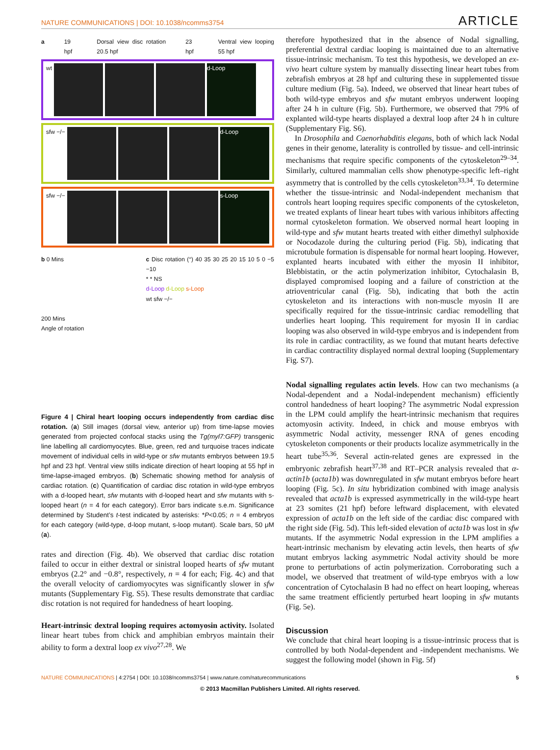NATURE COMMUNICATIONS | DOI: 10.1038/ncomms3754 ARTICLE
a 19 hpf Dorsal view disc rotation 20.5 hpf 23 hpf Ventral view looping 55 hpf
wt
d-Loop
sfw −/−
d-Loop
sfw −/−
s-Loop
b 0 Mins
200 Mins
Angle of rotation
c Disc rotation (°) 40 35 30 25 20 15 10 5 0 −5 −10
* * NS
d-Loop d-Loop s-Loop
wt sfw −/−
Figure 4 | Chiral heart looping occurs independently from cardiac disc rotation. (a) Still images (dorsal view, anterior up) from time-lapse movies generated from projected confocal stacks using the Tg(myl7:GFP) transgenic line labelling all cardiomyocytes. Blue, green, red and turquoise traces indicate movement of individual cells in wild-type or sfw mutants embryos between 19.5 hpf and 23 hpf. Ventral view stills indicate direction of heart looping at 55 hpf in time-lapse-imaged embryos. (b) Schematic showing method for analysis of cardiac rotation. (c) Quantification of cardiac disc rotation in wild-type embryos with a d-looped heart, sfw mutants with d-looped heart and sfw mutants with s-looped heart (n = 4 for each category). Error bars indicate s.e.m. Significance determined by Student’s t-test indicated by asterisks: *P<0.05; n = 4 embryos for each category (wild-type, d-loop mutant, s-loop mutant). Scale bars, 50 μM (a).
rates and direction (Fig. 4b). We observed that cardiac disc rotation failed to occur in either dextral or sinistral looped hearts of sfw mutant embryos (2.2° and −0.8°, respectively, n = 4 for each; Fig. 4c) and that the overall velocity of cardiomyocytes was significantly slower in sfw mutants (Supplementary Fig. S5). These results demonstrate that cardiac disc rotation is not required for handedness of heart looping.
Heart-intrinsic dextral looping requires actomyosin activity. Isolated linear heart tubes from chick and amphibian embryos maintain their ability to form a dextral loop ex vivo<sup>27,28</sup>. We
therefore hypothesized that in the absence of Nodal signalling, preferential dextral cardiac looping is maintained due to an alternative tissue-intrinsic mechanism. To test this hypothesis, we developed an ex-vivo heart culture system by manually dissecting linear heart tubes from zebrafish embryos at 28 hpf and culturing these in supplemented tissue culture medium (Fig. 5a). Indeed, we observed that linear heart tubes of both wild-type embryos and sfw mutant embryos underwent looping after 24 h in culture (Fig. 5b). Furthermore, we observed that 79% of explanted wild-type hearts displayed a dextral loop after 24 h in culture (Supplementary Fig. S6).
In Drosophila and Caenorhabditis elegans, both of which lack Nodal genes in their genome, laterality is controlled by tissue- and cell-intrinsic mechanisms that require specific components of the cytoskeleton<sup>29–34</sup>. Similarly, cultured mammalian cells show phenotype-specific left–right asymmetry that is controlled by the cells cytoskeleton<sup>33,34</sup>. To determine whether the tissue-intrinsic and Nodal-independent mechanism that controls heart looping requires specific components of the cytoskeleton, we treated explants of linear heart tubes with various inhibitors affecting normal cytoskeleton formation. We observed normal heart looping in wild-type and sfw mutant hearts treated with either dimethyl sulphoxide or Nocodazole during the culturing period (Fig. 5b), indicating that microtubule formation is dispensable for normal heart looping. However, explanted hearts incubated with either the myosin II inhibitor, Blebbistatin, or the actin polymerization inhibitor, Cytochalasin B, displayed compromised looping and a failure of constriction at the atrioventricular canal (Fig. 5b), indicating that both the actin cytoskeleton and its interactions with non-muscle myosin II are specifically required for the tissue-intrinsic cardiac remodelling that underlies heart looping. This requirement for myosin II in cardiac looping was also observed in wild-type embryos and is independent from its role in cardiac contractility, as we found that mutant hearts defective in cardiac contractility displayed normal dextral looping (Supplementary Fig. S7).
Nodal signalling regulates actin levels. How can two mechanisms (a Nodal-dependent and a Nodal-independent mechanism) efficiently control handedness of heart looping? The asymmetric Nodal expression in the LPM could amplify the heart-intrinsic mechanism that requires actomyosin activity. Indeed, in chick and mouse embryos with asymmetric Nodal activity, messenger RNA of genes encoding cytoskeleton components or their products localize asymmetrically in the heart tube<sup>35,36</sup>. Several actin-related genes are expressed in the embryonic zebrafish heart<sup>37,38</sup> and RT–PCR analysis revealed that α-actin1b (acta1b) was downregulated in sfw mutant embryos before heart looping (Fig. 5c). In situ hybridization combined with image analysis revealed that acta1b is expressed asymmetrically in the wild-type heart at 23 somites (21 hpf) before leftward displacement, with elevated expression of acta1b on the left side of the cardiac disc compared with the right side (Fig. 5d). This left-sided elevation of acta1b was lost in sfw mutants. If the asymmetric Nodal expression in the LPM amplifies a heart-intrinsic mechanism by elevating actin levels, then hearts of sfw mutant embryos lacking asymmetric Nodal activity should be more prone to perturbations of actin polymerization. Corroborating such a model, we observed that treatment of wild-type embryos with a low concentration of Cytochalasin B had no effect on heart looping, whereas the same treatment efficiently perturbed heart looping in sfw mutants (Fig. 5e).
Discussion
We conclude that chiral heart looping is a tissue-intrinsic process that is controlled by both Nodal-dependent and -independent mechanisms. We suggest the following model (shown in Fig. 5f)
NATURE COMMUNICATIONS | 4:2754 | DOI: 10.1038/ncomms3754 | www.nature.com/naturecommunications 5
© 2013 Macmillan Publishers Limited. All rights reserved.